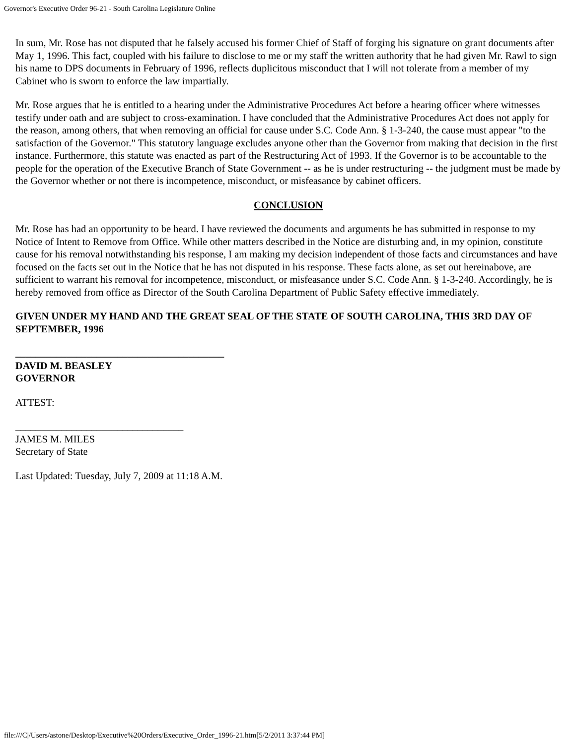Governor's Executive Order 96-21 - South Carolina Legislature Online
In sum, Mr. Rose has not disputed that he falsely accused his former Chief of Staff of forging his signature on grant documents after May 1, 1996. This fact, coupled with his failure to disclose to me or my staff the written authority that he had given Mr. Rawl to sign his name to DPS documents in February of 1996, reflects duplicitous misconduct that I will not tolerate from a member of my Cabinet who is sworn to enforce the law impartially.
Mr. Rose argues that he is entitled to a hearing under the Administrative Procedures Act before a hearing officer where witnesses testify under oath and are subject to cross-examination. I have concluded that the Administrative Procedures Act does not apply for the reason, among others, that when removing an official for cause under S.C. Code Ann. § 1-3-240, the cause must appear "to the satisfaction of the Governor." This statutory language excludes anyone other than the Governor from making that decision in the first instance. Furthermore, this statute was enacted as part of the Restructuring Act of 1993. If the Governor is to be accountable to the people for the operation of the Executive Branch of State Government -- as he is under restructuring -- the judgment must be made by the Governor whether or not there is incompetence, misconduct, or misfeasance by cabinet officers.
CONCLUSION
Mr. Rose has had an opportunity to be heard. I have reviewed the documents and arguments he has submitted in response to my Notice of Intent to Remove from Office. While other matters described in the Notice are disturbing and, in my opinion, constitute cause for his removal notwithstanding his response, I am making my decision independent of those facts and circumstances and have focused on the facts set out in the Notice that he has not disputed in his response. These facts alone, as set out hereinabove, are sufficient to warrant his removal for incompetence, misconduct, or misfeasance under S.C. Code Ann. § 1-3-240. Accordingly, he is hereby removed from office as Director of the South Carolina Department of Public Safety effective immediately.
GIVEN UNDER MY HAND AND THE GREAT SEAL OF THE STATE OF SOUTH CAROLINA, THIS 3RD DAY OF SEPTEMBER, 1996
_________________________________________
DAVID M. BEASLEY
GOVERNOR
ATTEST:
_________________________________
JAMES M. MILES
Secretary of State
Last Updated: Tuesday, July 7, 2009 at 11:18 A.M.
file:///C|/Users/astone/Desktop/Executive%20Orders/Executive_Order_1996-21.htm[5/2/2011 3:37:44 PM]